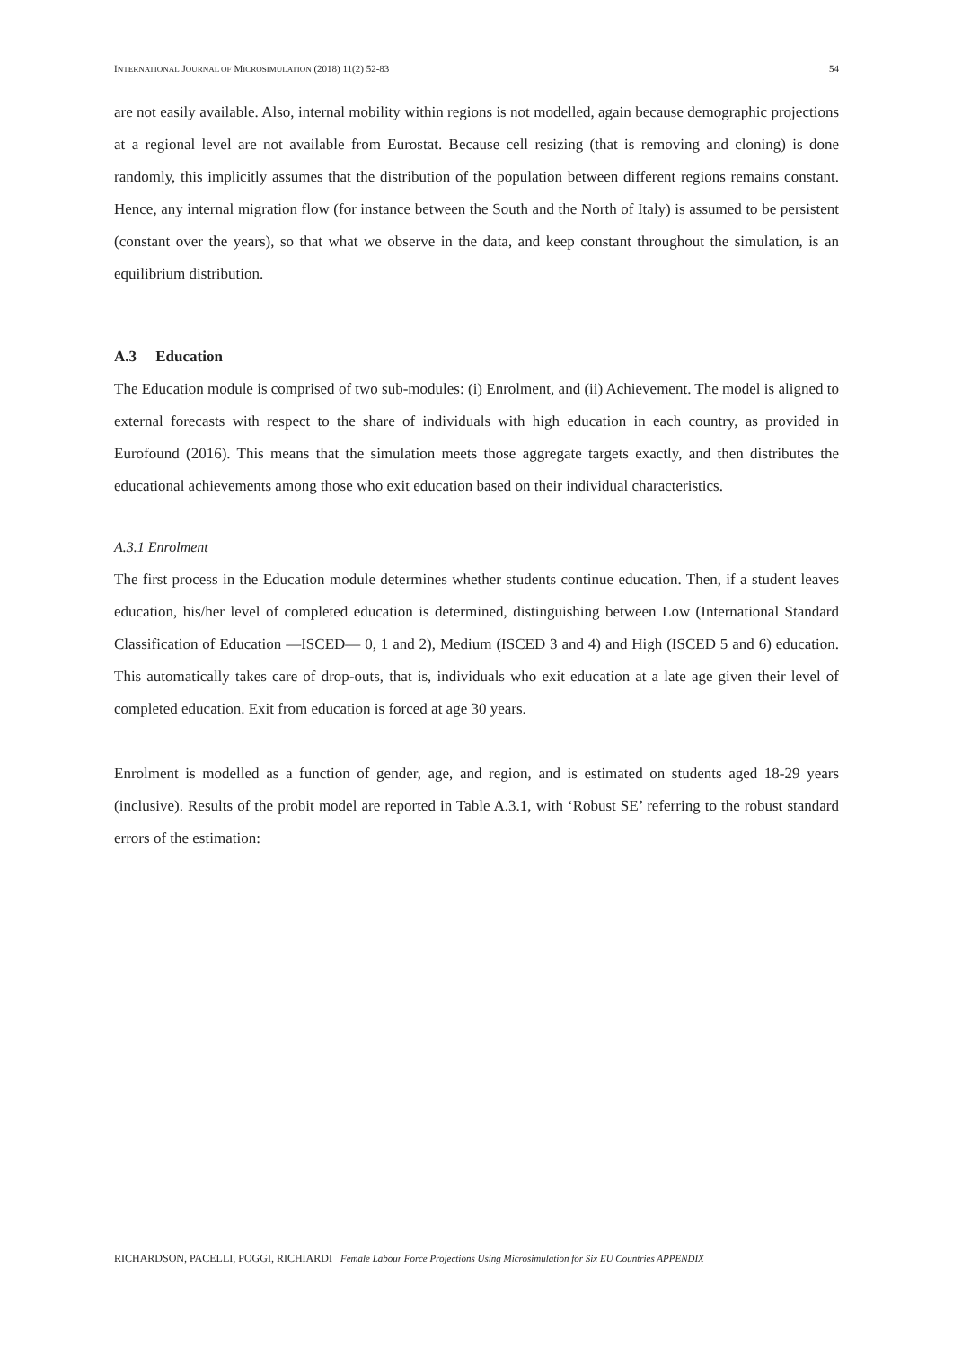INTERNATIONAL JOURNAL OF MICROSIMULATION (2018) 11(2) 52-83 54
are not easily available. Also, internal mobility within regions is not modelled, again because demographic projections at a regional level are not available from Eurostat. Because cell resizing (that is removing and cloning) is done randomly, this implicitly assumes that the distribution of the population between different regions remains constant. Hence, any internal migration flow (for instance between the South and the North of Italy) is assumed to be persistent (constant over the years), so that what we observe in the data, and keep constant throughout the simulation, is an equilibrium distribution.
A.3 Education
The Education module is comprised of two sub-modules: (i) Enrolment, and (ii) Achievement. The model is aligned to external forecasts with respect to the share of individuals with high education in each country, as provided in Eurofound (2016). This means that the simulation meets those aggregate targets exactly, and then distributes the educational achievements among those who exit education based on their individual characteristics.
A.3.1 Enrolment
The first process in the Education module determines whether students continue education. Then, if a student leaves education, his/her level of completed education is determined, distinguishing between Low (International Standard Classification of Education —ISCED— 0, 1 and 2), Medium (ISCED 3 and 4) and High (ISCED 5 and 6) education. This automatically takes care of drop-outs, that is, individuals who exit education at a late age given their level of completed education. Exit from education is forced at age 30 years.
Enrolment is modelled as a function of gender, age, and region, and is estimated on students aged 18-29 years (inclusive). Results of the probit model are reported in Table A.3.1, with ‘Robust SE’ referring to the robust standard errors of the estimation:
RICHARDSON, PACELLI, POGGI, RICHIARDI Female Labour Force Projections Using Microsimulation for Six EU Countries APPENDIX